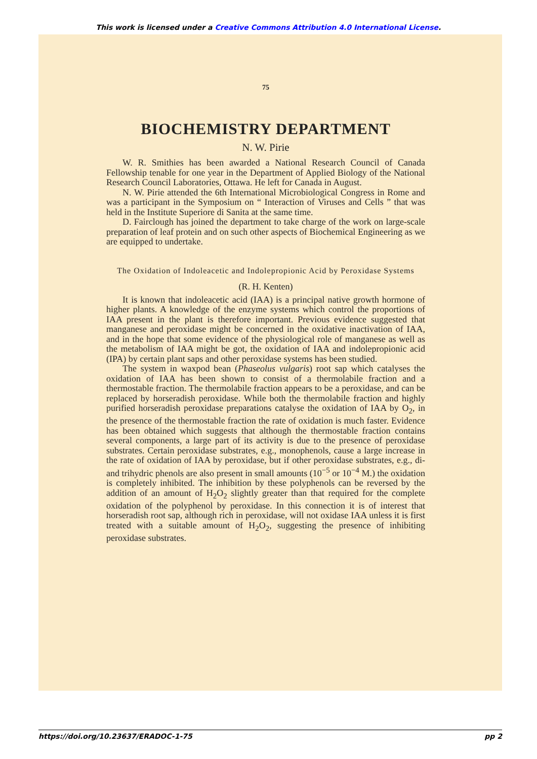This work is licensed under a Creative Commons Attribution 4.0 International License.
75
BIOCHEMISTRY DEPARTMENT
N. W. Pirie
W. R. Smithies has been awarded a National Research Council of Canada Fellowship tenable for one year in the Department of Applied Biology of the National Research Council Laboratories, Ottawa. He left for Canada in August.
N. W. Pirie attended the 6th International Microbiological Congress in Rome and was a participant in the Symposium on “ Interaction of Viruses and Cells ” that was held in the Institute Superiore di Sanita at the same time.
D. Fairclough has joined the department to take charge of the work on large-scale preparation of leaf protein and on such other aspects of Biochemical Engineering as we are equipped to undertake.
The Oxidation of Indoleacetic and Indolepropionic Acid by Peroxidase Systems
(R. H. Kenten)
It is known that indoleacetic acid (IAA) is a principal native growth hormone of higher plants. A knowledge of the enzyme systems which control the proportions of IAA present in the plant is therefore important. Previous evidence suggested that manganese and peroxidase might be concerned in the oxidative inactivation of IAA, and in the hope that some evidence of the physiological role of manganese as well as the metabolism of IAA might be got, the oxidation of IAA and indolepropionic acid (IPA) by certain plant saps and other peroxidase systems has been studied.
The system in waxpod bean (Phaseolus vulgaris) root sap which catalyses the oxidation of IAA has been shown to consist of a thermolabile fraction and a thermostable fraction. The thermolabile fraction appears to be a peroxidase, and can be replaced by horseradish peroxidase. While both the thermolabile fraction and highly purified horseradish peroxidase preparations catalyse the oxidation of IAA by O<sub>2</sub>, in the presence of the thermostable fraction the rate of oxidation is much faster. Evidence has been obtained which suggests that although the thermostable fraction contains several components, a large part of its activity is due to the presence of peroxidase substrates. Certain peroxidase substrates, e.g., monophenols, cause a large increase in the rate of oxidation of IAA by peroxidase, but if other peroxidase substrates, e.g., di- and trihydric phenols are also present in small amounts (10<sup>−5</sup> or 10<sup>−4</sup> M.) the oxidation is completely inhibited. The inhibition by these polyphenols can be reversed by the addition of an amount of H<sub>2</sub>O<sub>2</sub> slightly greater than that required for the complete oxidation of the polyphenol by peroxidase. In this connection it is of interest that horseradish root sap, although rich in peroxidase, will not oxidase IAA unless it is first treated with a suitable amount of H<sub>2</sub>O<sub>2</sub>, suggesting the presence of inhibiting peroxidase substrates.
https://doi.org/10.23637/ERADOC-1-75 pp 2